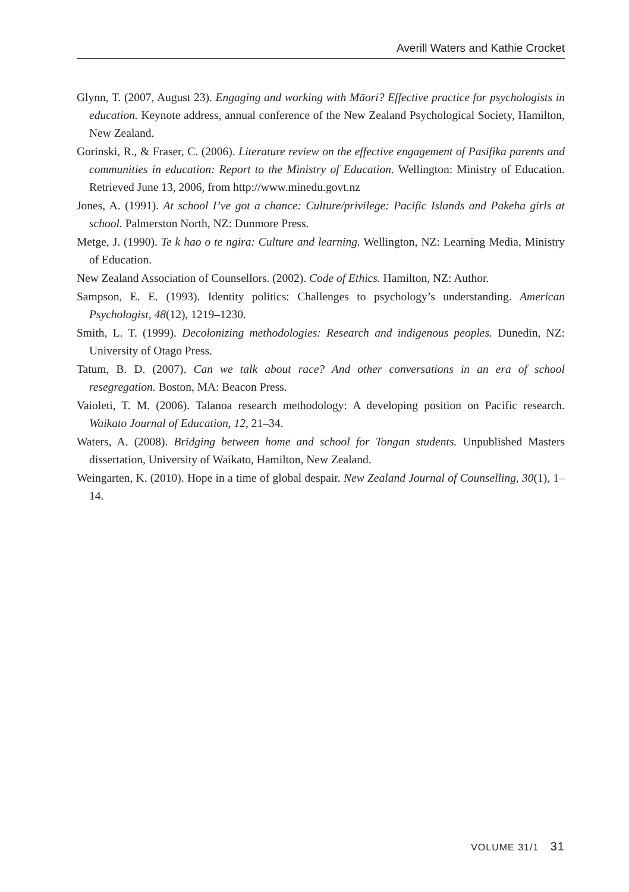Averill Waters and Kathie Crocket
Glynn, T. (2007, August 23). Engaging and working with Māori? Effective practice for psychologists in education. Keynote address, annual conference of the New Zealand Psychological Society, Hamilton, New Zealand.
Gorinski, R., & Fraser, C. (2006). Literature review on the effective engagement of Pasifika parents and communities in education: Report to the Ministry of Education. Wellington: Ministry of Education. Retrieved June 13, 2006, from http://www.minedu.govt.nz
Jones, A. (1991). At school I’ve got a chance: Culture/privilege: Pacific Islands and Pakeha girls at school. Palmerston North, NZ: Dunmore Press.
Metge, J. (1990). Te k hao o te ngira: Culture and learning. Wellington, NZ: Learning Media, Ministry of Education.
New Zealand Association of Counsellors. (2002). Code of Ethics. Hamilton, NZ: Author.
Sampson, E. E. (1993). Identity politics: Challenges to psychology’s understanding. American Psychologist, 48(12), 1219–1230.
Smith, L. T. (1999). Decolonizing methodologies: Research and indigenous peoples. Dunedin, NZ: University of Otago Press.
Tatum, B. D. (2007). Can we talk about race? And other conversations in an era of school resegregation. Boston, MA: Beacon Press.
Vaioleti, T. M. (2006). Talanoa research methodology: A developing position on Pacific research. Waikato Journal of Education, 12, 21–34.
Waters, A. (2008). Bridging between home and school for Tongan students. Unpublished Masters dissertation, University of Waikato, Hamilton, New Zealand.
Weingarten, K. (2010). Hope in a time of global despair. New Zealand Journal of Counselling, 30(1), 1–14.
VOLUME 31/1 31